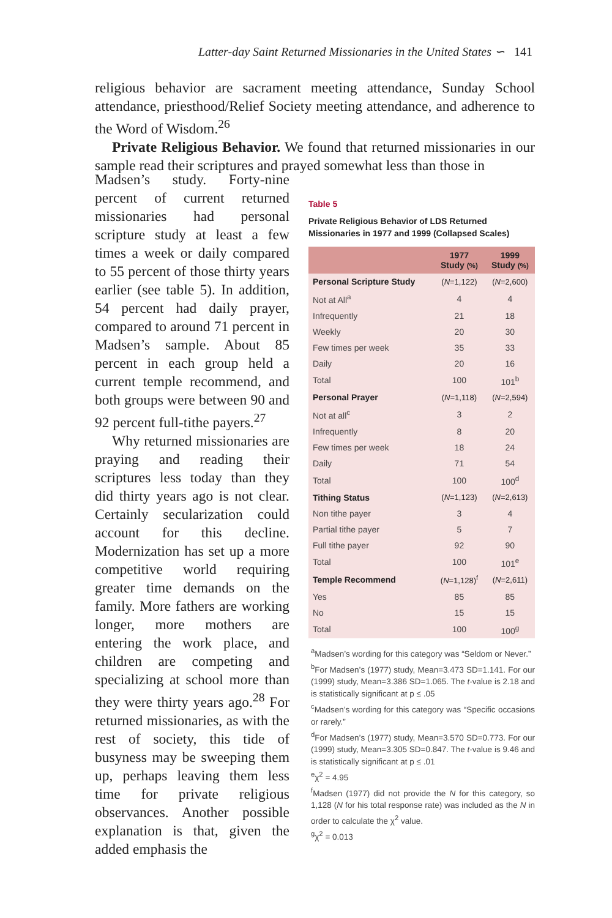Latter-day Saint Returned Missionaries in the United States ∽ 141
religious behavior are sacrament meeting attendance, Sunday School attendance, priesthood/Relief Society meeting attendance, and adherence to the Word of Wisdom.<sup>26</sup>
Private Religious Behavior. We found that returned missionaries in our sample read their scriptures and prayed somewhat less than those in
Madsen’s study. Forty-nine percent of current returned missionaries had personal scripture study at least a few times a week or daily compared to 55 percent of those thirty years earlier (see table 5). In addition, 54 percent had daily prayer, compared to around 71 percent in Madsen’s sample. About 85 percent in each group held a current temple recommend, and both groups were between 90 and 92 percent full-tithe payers.<sup>27</sup>
Why returned missionaries are praying and reading their scriptures less today than they did thirty years ago is not clear. Certainly secularization could account for this decline. Modernization has set up a more competitive world requiring greater time demands on the family. More fathers are working longer, more mothers are entering the work place, and children are competing and specializing at school more than they were thirty years ago.<sup>28</sup> For returned missionaries, as with the rest of society, this tide of busyness may be sweeping them up, perhaps leaving them less time for private religious observances. Another possible explanation is that, given the added emphasis the
Table 5
Private Religious Behavior of LDS Returned Missionaries in 1977 and 1999 (Collapsed Scales)
| | 1977 Study (%) | 1999 Study (%) |
| --- | --- | --- |
| Personal Scripture Study | ( N =1,122) | ( N =2,600) |
| Not at All<sup>a</sup> | 4 | 4 |
| Infrequently | 21 | 18 |
| Weekly | 20 | 30 |
| Few times per week | 35 | 33 |
| Daily | 20 | 16 |
| Total | 100 | 101<sup>b</sup> |
| Personal Prayer | ( N =1,118) | ( N =2,594) |
| Not at all<sup>c</sup> | 3 | 2 |
| Infrequently | 8 | 20 |
| Few times per week | 18 | 24 |
| Daily | 71 | 54 |
| Total | 100 | 100<sup>d</sup> |
| Tithing Status | ( N =1,123) | ( N =2,613) |
| Non tithe payer | 3 | 4 |
| Partial tithe payer | 5 | 7 |
| Full tithe payer | 92 | 90 |
| Total | 100 | 101<sup>e</sup> |
| Temple Recommend | ( N =1,128)<sup>f</sup> | ( N =2,611) |
| Yes | 85 | 85 |
| No | 15 | 15 |
| Total | 100 | 100<sup>g</sup> |
<sup>a</sup> Madsen’s wording for this category was “Seldom or Never.”
<sup>b</sup> For Madsen’s (1977) study, Mean=3.473 SD=1.141. For our (1999) study, Mean=3.386 SD=1.065. The t-value is 2.18 and is statistically significant at p ≤ .05
<sup>c</sup> Madsen’s wording for this category was “Specific occasions or rarely.”
<sup>d</sup> For Madsen’s (1977) study, Mean=3.570 SD=0.773. For our (1999) study, Mean=3.305 SD=0.847. The t-value is 9.46 and is statistically significant at p ≤ .01
<sup>e</sup> χ<sup>2</sup> = 4.95
<sup>f</sup> Madsen (1977) did not provide the N for this category, so 1,128 (N for his total response rate) was included as the N in order to calculate the χ<sup>2</sup> value.
<sup>g</sup> χ<sup>2</sup> = 0.013